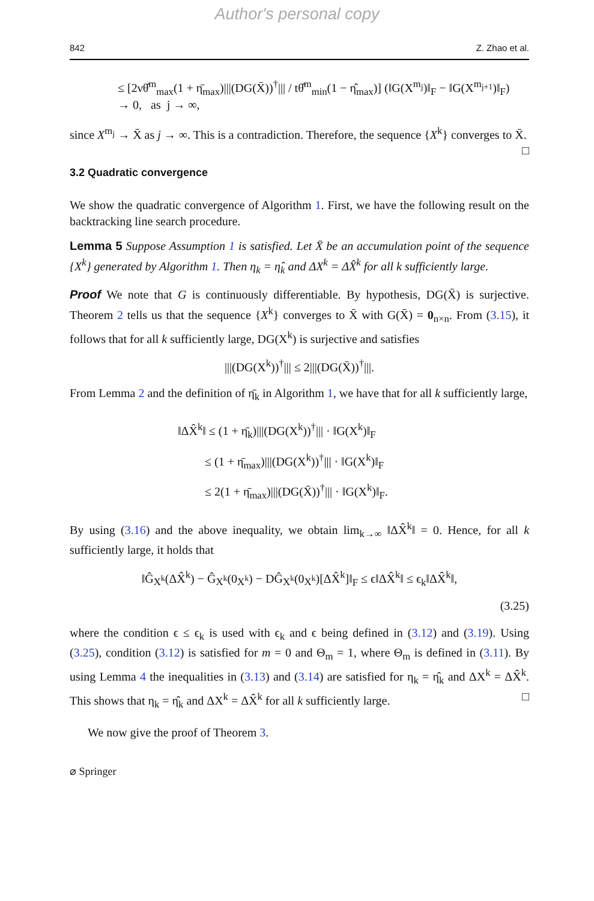Author's personal copy
842 Z. Zhao et al.
≤ [2νθ̂<sup>m</sup><sub>max</sub>(1 + η̄<sub>max</sub>)|||(DG(X̄))<sup>†</sup>||| / tθ̂<sup>m</sup><sub>min</sub>(1 − η̂<sub>max</sub>)] (‖G(X<sup>m<sub>j</sub></sup>)‖<sub>F</sub> − ‖G(X<sup>m<sub>j+1</sub></sup>)‖<sub>F</sub>)
→ 0, as j → ∞,
since X<sup>m<sub>j</sub></sup> → X̄ as j → ∞. This is a contradiction. Therefore, the sequence {X<sup>k</sup>} converges to X̄. □
3.2 Quadratic convergence
We show the quadratic convergence of Algorithm 1. First, we have the following result on the backtracking line search procedure.
Lemma 5 Suppose Assumption 1 is satisfied. Let X̄ be an accumulation point of the sequence {X<sup>k</sup>} generated by Algorithm 1. Then η<sub>k</sub> = η̂<sub>k</sub> and ΔX<sup>k</sup> = ΔX̂<sup>k</sup> for all k sufficiently large.
Proof We note that G is continuously differentiable. By hypothesis, DG(X̄) is surjective. Theorem 2 tells us that the sequence {X<sup>k</sup>} converges to X̄ with G(X̄) = 0<sub>n×n</sub>. From (3.15), it follows that for all k sufficiently large, DG(X<sup>k</sup>) is surjective and satisfies
|||(DG(X<sup>k</sup>))<sup>†</sup>||| ≤ 2|||(DG(X̄))<sup>†</sup>|||.
From Lemma 2 and the definition of η̄<sub>k</sub> in Algorithm 1, we have that for all k sufficiently large,
‖ΔX̂<sup>k</sup>‖ ≤ (1 + η̄<sub>k</sub>)|||(DG(X<sup>k</sup>))<sup>†</sup>||| · ‖G(X<sup>k</sup>)‖<sub>F</sub>
≤ (1 + η̄<sub>max</sub>)|||(DG(X<sup>k</sup>))<sup>†</sup>||| · ‖G(X<sup>k</sup>)‖<sub>F</sub>
≤ 2(1 + η̄<sub>max</sub>)|||(DG(X̄))<sup>†</sup>||| · ‖G(X<sup>k</sup>)‖<sub>F</sub>.
By using (3.16) and the above inequality, we obtain lim<sub>k→∞</sub> ‖ΔX̂<sup>k</sup>‖ = 0. Hence, for all k sufficiently large, it holds that
‖Ĝ<sub>X<sup>k</sup></sub>(ΔX̂<sup>k</sup>) − Ĝ<sub>X<sup>k</sup></sub>(0<sub>X<sup>k</sup></sub>) − DĜ<sub>X<sup>k</sup></sub>(0<sub>X<sup>k</sup></sub>)[ΔX̂<sup>k</sup>]‖<sub>F</sub> ≤ ϵ‖ΔX̂<sup>k</sup>‖ ≤ ϵ<sub>k</sub>‖ΔX̂<sup>k</sup>‖,
(3.25)
where the condition ϵ ≤ ϵ<sub>k</sub> is used with ϵ<sub>k</sub> and ϵ being defined in (3.12) and (3.19). Using (3.25), condition (3.12) is satisfied for m = 0 and Θ<sub>m</sub> = 1, where Θ<sub>m</sub> is defined in (3.11). By using Lemma 4 the inequalities in (3.13) and (3.14) are satisfied for η<sub>k</sub> = η̂<sub>k</sub> and ΔX<sup>k</sup> = ΔX̂<sup>k</sup>. This shows that η<sub>k</sub> = η̂<sub>k</sub> and ΔX<sup>k</sup> = ΔX̂<sup>k</sup> for all k sufficiently large. □
We now give the proof of Theorem 3.
⌀ Springer